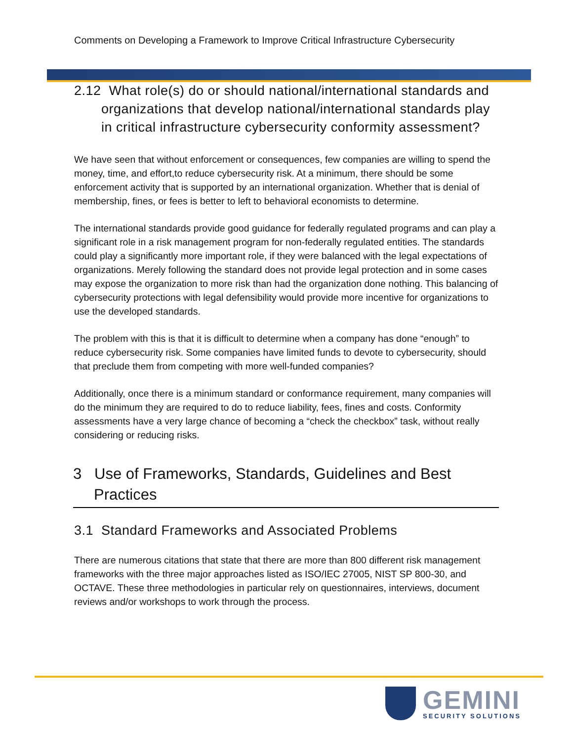Comments on Developing a Framework to Improve Critical Infrastructure Cybersecurity
2.12 What role(s) do or should national/international standards and organizations that develop national/international standards play in critical infrastructure cybersecurity conformity assessment?
We have seen that without enforcement or consequences, few companies are willing to spend the money, time, and effort,to reduce cybersecurity risk. At a minimum, there should be some enforcement activity that is supported by an international organization. Whether that is denial of membership, fines, or fees is better to left to behavioral economists to determine.
The international standards provide good guidance for federally regulated programs and can play a significant role in a risk management program for non-federally regulated entities. The standards could play a significantly more important role, if they were balanced with the legal expectations of organizations. Merely following the standard does not provide legal protection and in some cases may expose the organization to more risk than had the organization done nothing. This balancing of cybersecurity protections with legal defensibility would provide more incentive for organizations to use the developed standards.
The problem with this is that it is difficult to determine when a company has done “enough” to reduce cybersecurity risk. Some companies have limited funds to devote to cybersecurity, should that preclude them from competing with more well-funded companies?
Additionally, once there is a minimum standard or conformance requirement, many companies will do the minimum they are required to do to reduce liability, fees, fines and costs. Conformity assessments have a very large chance of becoming a “check the checkbox” task, without really considering or reducing risks.
3 Use of Frameworks, Standards, Guidelines and Best Practices
3.1 Standard Frameworks and Associated Problems
There are numerous citations that state that there are more than 800 different risk management frameworks with the three major approaches listed as ISO/IEC 27005, NIST SP 800-30, and OCTAVE. These three methodologies in particular rely on questionnaires, interviews, document reviews and/or workshops to work through the process.
GEMINI
SECURITY SOLUTIONS